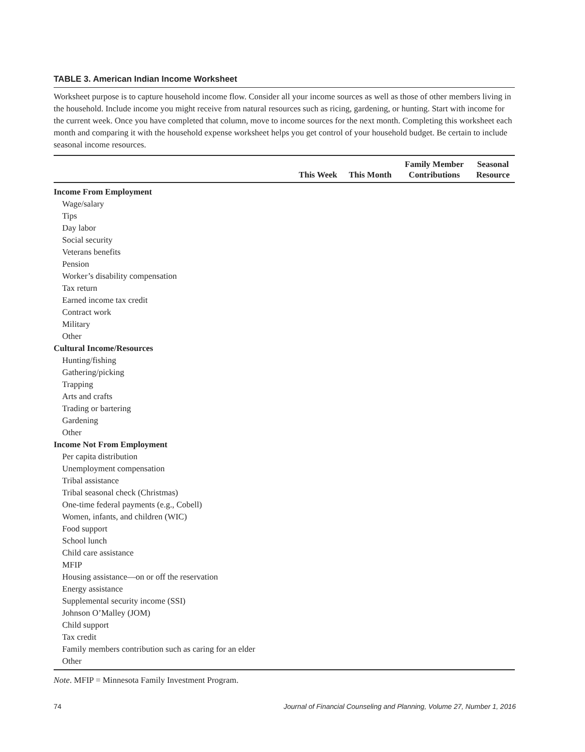TABLE 3. American Indian Income Worksheet
Worksheet purpose is to capture household income flow. Consider all your income sources as well as those of other members living in the household. Include income you might receive from natural resources such as ricing, gardening, or hunting. Start with income for the current week. Once you have completed that column, move to income sources for the next month. Completing this worksheet each month and comparing it with the household expense worksheet helps you get control of your household budget. Be certain to include seasonal income resources.
| | This Week | This Month | Family Member Contributions | Seasonal Resource |
| --- | --- | --- | --- | --- |
| Income From Employment | | | | |
| Wage/salary | | | | |
| Tips | | | | |
| Day labor | | | | |
| Social security | | | | |
| Veterans benefits | | | | |
| Pension | | | | |
| Worker’s disability compensation | | | | |
| Tax return | | | | |
| Earned income tax credit | | | | |
| Contract work | | | | |
| Military | | | | |
| Other | | | | |
| Cultural Income/Resources | | | | |
| Hunting/fishing | | | | |
| Gathering/picking | | | | |
| Trapping | | | | |
| Arts and crafts | | | | |
| Trading or bartering | | | | |
| Gardening | | | | |
| Other | | | | |
| Income Not From Employment | | | | |
| Per capita distribution | | | | |
| Unemployment compensation | | | | |
| Tribal assistance | | | | |
| Tribal seasonal check (Christmas) | | | | |
| One-time federal payments (e.g., Cobell) | | | | |
| Women, infants, and children (WIC) | | | | |
| Food support | | | | |
| School lunch | | | | |
| Child care assistance | | | | |
| MFIP | | | | |
| Housing assistance—on or off the reservation | | | | |
| Energy assistance | | | | |
| Supplemental security income (SSI) | | | | |
| Johnson O’Malley (JOM) | | | | |
| Child support | | | | |
| Tax credit | | | | |
| Family members contribution such as caring for an elder | | | | |
| Other | | | | |
Note. MFIP = Minnesota Family Investment Program.
74 Journal of Financial Counseling and Planning, Volume 27, Number 1, 2016